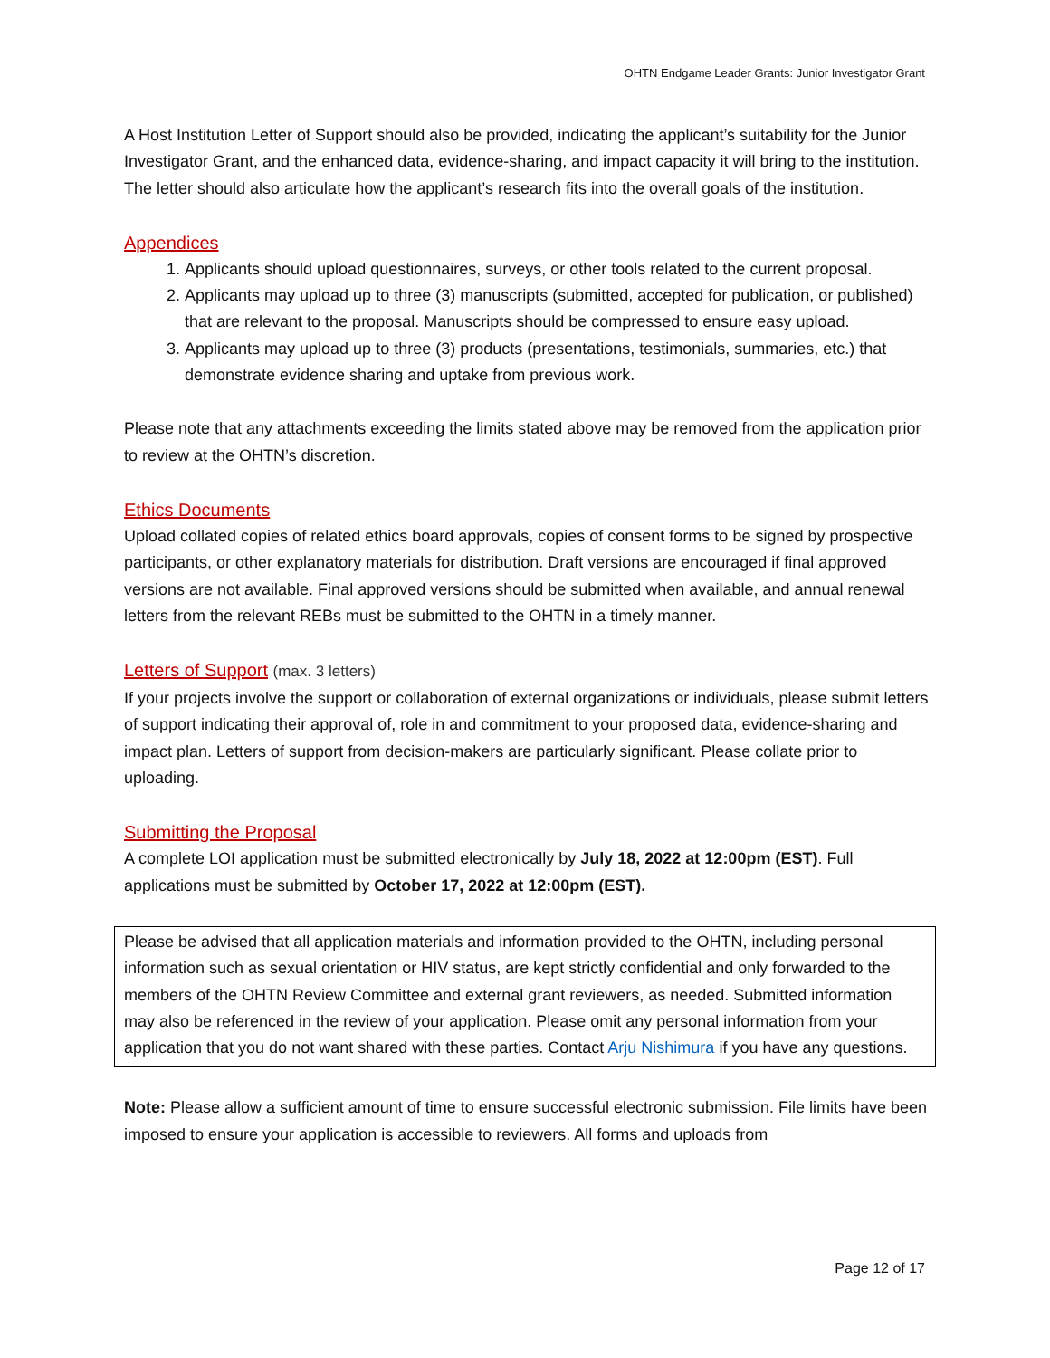OHTN Endgame Leader Grants: Junior Investigator Grant
A Host Institution Letter of Support should also be provided, indicating the applicant’s suitability for the Junior Investigator Grant, and the enhanced data, evidence-sharing, and impact capacity it will bring to the institution. The letter should also articulate how the applicant’s research fits into the overall goals of the institution.
Appendices
1. Applicants should upload questionnaires, surveys, or other tools related to the current proposal.
2. Applicants may upload up to three (3) manuscripts (submitted, accepted for publication, or published) that are relevant to the proposal. Manuscripts should be compressed to ensure easy upload.
3. Applicants may upload up to three (3) products (presentations, testimonials, summaries, etc.) that demonstrate evidence sharing and uptake from previous work.
Please note that any attachments exceeding the limits stated above may be removed from the application prior to review at the OHTN’s discretion.
Ethics Documents
Upload collated copies of related ethics board approvals, copies of consent forms to be signed by prospective participants, or other explanatory materials for distribution. Draft versions are encouraged if final approved versions are not available. Final approved versions should be submitted when available, and annual renewal letters from the relevant REBs must be submitted to the OHTN in a timely manner.
Letters of Support (max. 3 letters)
If your projects involve the support or collaboration of external organizations or individuals, please submit letters of support indicating their approval of, role in and commitment to your proposed data, evidence-sharing and impact plan. Letters of support from decision-makers are particularly significant. Please collate prior to uploading.
Submitting the Proposal
A complete LOI application must be submitted electronically by July 18, 2022 at 12:00pm (EST). Full applications must be submitted by October 17, 2022 at 12:00pm (EST).
Please be advised that all application materials and information provided to the OHTN, including personal information such as sexual orientation or HIV status, are kept strictly confidential and only forwarded to the members of the OHTN Review Committee and external grant reviewers, as needed. Submitted information may also be referenced in the review of your application. Please omit any personal information from your application that you do not want shared with these parties. Contact Arju Nishimura if you have any questions.
Note: Please allow a sufficient amount of time to ensure successful electronic submission. File limits have been imposed to ensure your application is accessible to reviewers. All forms and uploads from
Page 12 of 17